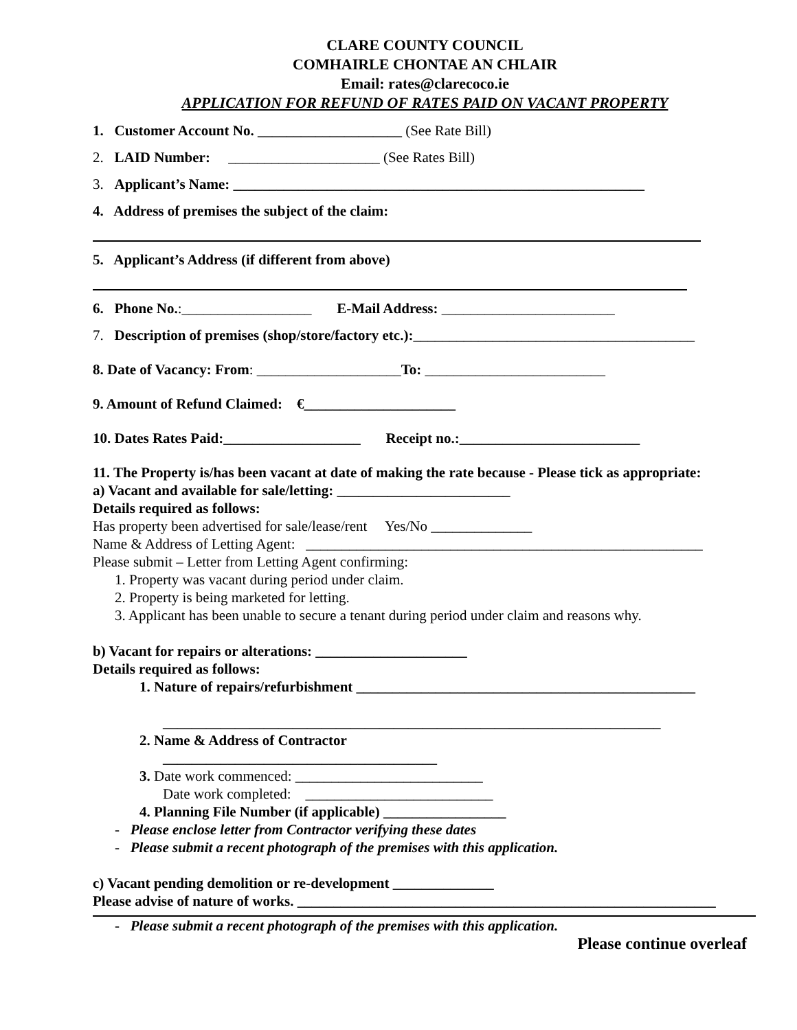CLARE COUNTY COUNCIL
COMHAIRLE CHONTAE AN CHLAIR
Email: rates@clarecoco.ie
APPLICATION FOR REFUND OF RATES PAID ON VACANT PROPERTY
1. Customer Account No. ____________________ (See Rate Bill)
2. LAID Number: _____________________ (See Rates Bill)
3. Applicant’s Name: _________________________________________________________
4. Address of premises the subject of the claim:
5. Applicant’s Address (if different from above)
6. Phone No.:__________________ E-Mail Address: ________________________
7. Description of premises (shop/store/factory etc.):_______________________________________
8. Date of Vacancy: From: ____________________To: _________________________
9. Amount of Refund Claimed: €_____________________
10. Dates Rates Paid:___________________ Receipt no.:_________________________
11. The Property is/has been vacant at date of making the rate because - Please tick as appropriate:
a) Vacant and available for sale/letting: ________________________
Details required as follows:
Has property been advertised for sale/lease/rent Yes/No ______________
Name & Address of Letting Agent: _______________________________________________________
Please submit – Letter from Letting Agent confirming:
1. Property was vacant during period under claim.
2. Property is being marketed for letting.
3. Applicant has been unable to secure a tenant during period under claim and reasons why.
b) Vacant for repairs or alterations: _____________________
Details required as follows:
1. Nature of repairs/refurbishment _______________________________________________
_____________________________________________________________________
2. Name & Address of Contractor
______________________________________
3. Date work commenced: __________________________
Date work completed: __________________________
4. Planning File Number (if applicable) _________________
- Please enclose letter from Contractor verifying these dates
- Please submit a recent photograph of the premises with this application.
c) Vacant pending demolition or re-development ______________
Please advise of nature of works. __________________________________________________________
- Please submit a recent photograph of the premises with this application.
Please continue overleaf